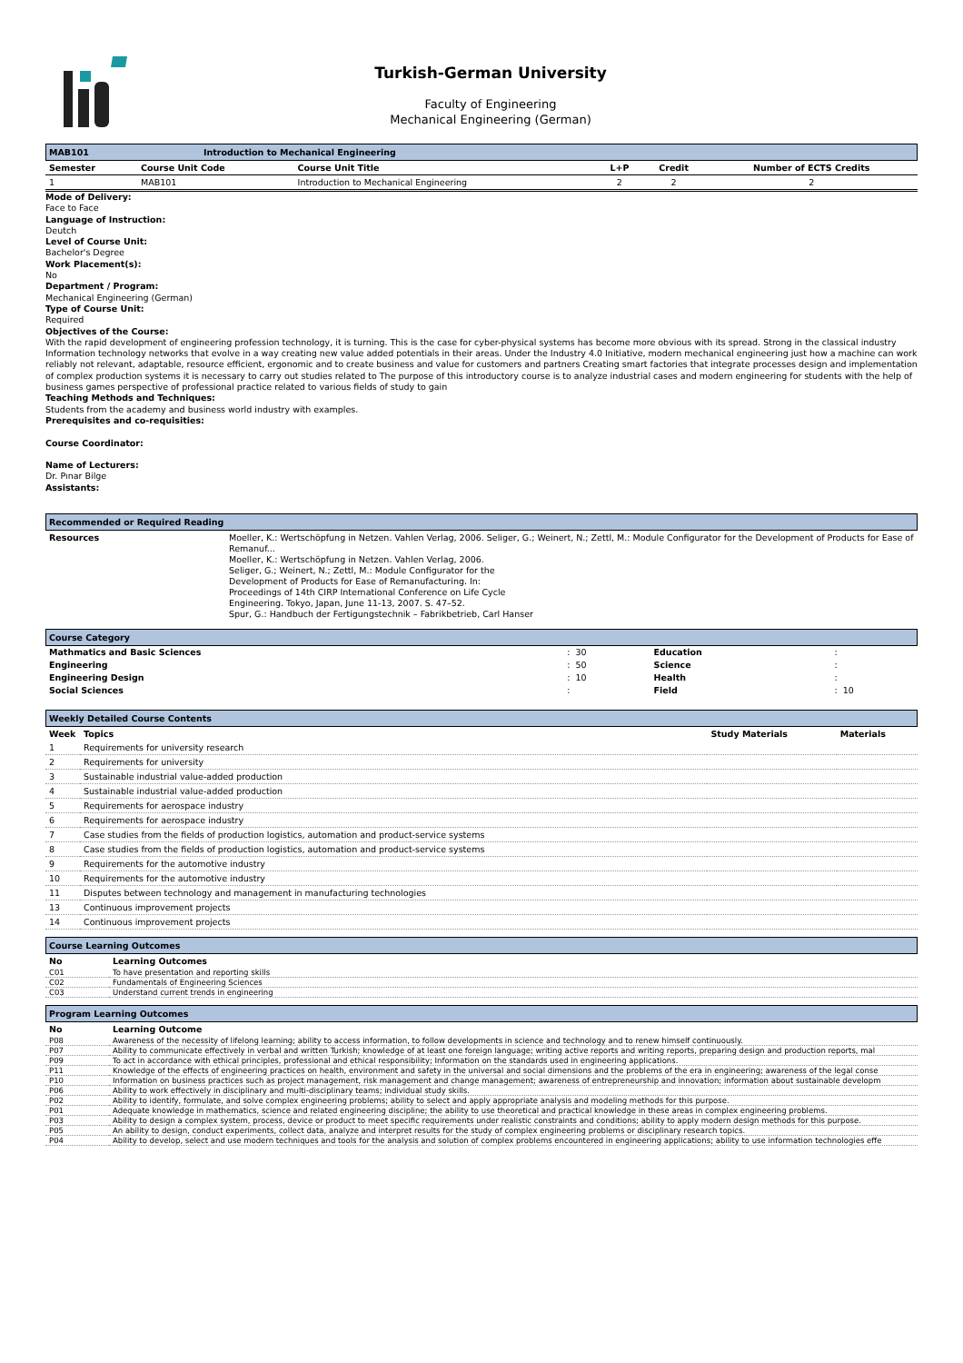Turkish-German University
Faculty of Engineering
Mechanical Engineering (German)
MAB101 Introduction to Mechanical Engineering
| Semester | Course Unit Code | Course Unit Title | L+P | Credit | Number of ECTS Credits |
| --- | --- | --- | --- | --- | --- |
| 1 | MAB101 | Introduction to Mechanical Engineering | 2 | 2 | 2 |
Mode of Delivery:
Face to Face
Language of Instruction:
Deutch
Level of Course Unit:
Bachelor's Degree
Work Placement(s):
No
Department / Program:
Mechanical Engineering (German)
Type of Course Unit:
Required
Objectives of the Course:
With the rapid development of engineering profession technology, it is turning. This is the case for cyber-physical systems has become more obvious with its spread. Strong in the classical industry Information technology networks that evolve in a way creating new value added potentials in their areas. Under the Industry 4.0 Initiative, modern mechanical engineering just how a machine can work reliably not relevant, adaptable, resource efficient, ergonomic and to create business and value for customers and partners Creating smart factories that integrate processes design and implementation of complex production systems it is necessary to carry out studies related to The purpose of this introductory course is to analyze industrial cases and modern engineering for students with the help of business games perspective of professional practice related to various fields of study to gain
Teaching Methods and Techniques:
Students from the academy and business world industry with examples.
Prerequisites and co-requisities:
Course Coordinator:
Name of Lecturers:
Dr. Pınar Bilge
Assistants:
Recommended or Required Reading
| Resources | Moeller, K.: Wertschöpfung in Netzen. Vahlen Verlag, 2006. Seliger, G.; Weinert, N.; Zettl, M.: Module Configurator for the Development of Products for Ease of Remanuf... Moeller, K.: Wertschöpfung in Netzen. Vahlen Verlag, 2006. Seliger, G.; Weinert, N.; Zettl, M.: Module Configurator for the Development of Products for Ease of Remanufacturing. In: Proceedings of 14th CIRP International Conference on Life Cycle Engineering. Tokyo, Japan, June 11-13, 2007. S. 47–52. Spur, G.: Handbuch der Fertigungstechnik – Fabrikbetrieb, Carl Hanser |
Course Category
| Mathmatics and Basic Sciences | : 30 | Education | : |
| Engineering | : 50 | Science | : |
| Engineering Design | : 10 | Health | : |
| Social Sciences | : | Field | : 10 |
Weekly Detailed Course Contents
| Week | Topics | Study Materials | Materials |
| --- | --- | --- | --- |
| 1 | Requirements for university research | | |
| 2 | Requirements for university | | |
| 3 | Sustainable industrial value-added production | | |
| 4 | Sustainable industrial value-added production | | |
| 5 | Requirements for aerospace industry | | |
| 6 | Requirements for aerospace industry | | |
| 7 | Case studies from the fields of production logistics, automation and product-service systems | | |
| 8 | Case studies from the fields of production logistics, automation and product-service systems | | |
| 9 | Requirements for the automotive industry | | |
| 10 | Requirements for the automotive industry | | |
| 11 | Disputes between technology and management in manufacturing technologies | | |
| 13 | Continuous improvement projects | | |
| 14 | Continuous improvement projects | | |
Course Learning Outcomes
| No | Learning Outcomes |
| --- | --- |
| C01 | To have presentation and reporting skills |
| C02 | Fundamentals of Engineering Sciences |
| C03 | Understand current trends in engineering |
Program Learning Outcomes
| No | Learning Outcome |
| --- | --- |
| P08 | Awareness of the necessity of lifelong learning; ability to access information, to follow developments in science and technology and to renew himself continuously. |
| P07 | Ability to communicate effectively in verbal and written Turkish; knowledge of at least one foreign language; writing active reports and writing reports, preparing design and production reports, mal |
| P09 | To act in accordance with ethical principles, professional and ethical responsibility; Information on the standards used in engineering applications. |
| P11 | Knowledge of the effects of engineering practices on health, environment and safety in the universal and social dimensions and the problems of the era in engineering; awareness of the legal conse |
| P10 | Information on business practices such as project management, risk management and change management; awareness of entrepreneurship and innovation; information about sustainable developm |
| P06 | Ability to work effectively in disciplinary and multi-disciplinary teams; individual study skills. |
| P02 | Ability to identify, formulate, and solve complex engineering problems; ability to select and apply appropriate analysis and modeling methods for this purpose. |
| P01 | Adequate knowledge in mathematics, science and related engineering discipline; the ability to use theoretical and practical knowledge in these areas in complex engineering problems. |
| P03 | Ability to design a complex system, process, device or product to meet specific requirements under realistic constraints and conditions; ability to apply modern design methods for this purpose. |
| P05 | An ability to design, conduct experiments, collect data, analyze and interpret results for the study of complex engineering problems or disciplinary research topics. |
| P04 | Ability to develop, select and use modern techniques and tools for the analysis and solution of complex problems encountered in engineering applications; ability to use information technologies effe |